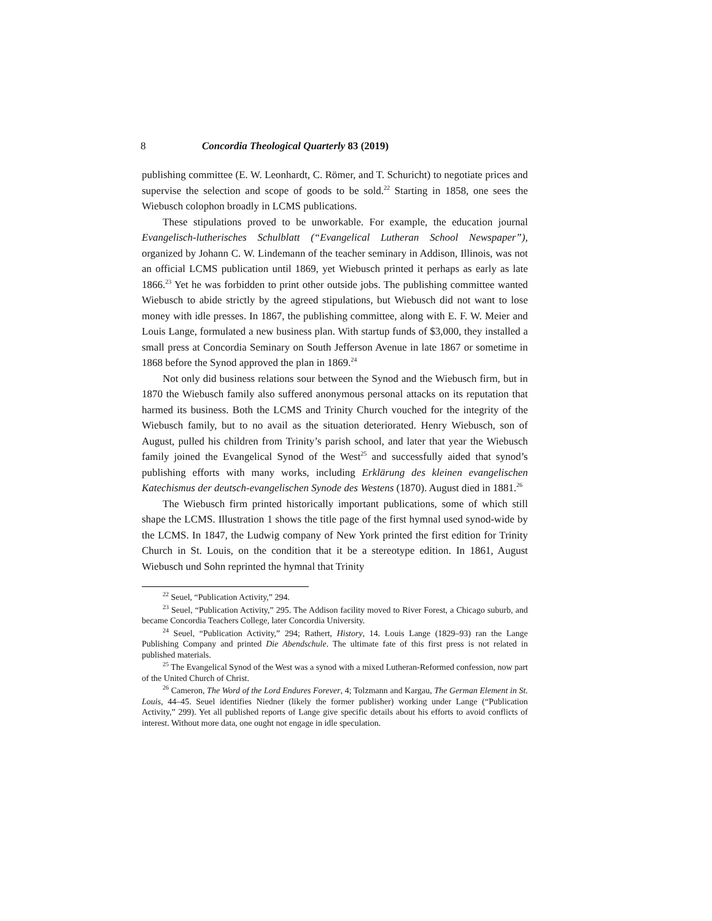8 Concordia Theological Quarterly 83 (2019)
publishing committee (E. W. Leonhardt, C. Römer, and T. Schuricht) to negotiate prices and supervise the selection and scope of goods to be sold.<sup>22</sup> Starting in 1858, one sees the Wiebusch colophon broadly in LCMS publications.
These stipulations proved to be unworkable. For example, the education journal Evangelisch-lutherisches Schulblatt (“Evangelical Lutheran School Newspaper”), organized by Johann C. W. Lindemann of the teacher seminary in Addison, Illinois, was not an official LCMS publication until 1869, yet Wiebusch printed it perhaps as early as late 1866.<sup>23</sup> Yet he was forbidden to print other outside jobs. The publishing committee wanted Wiebusch to abide strictly by the agreed stipulations, but Wiebusch did not want to lose money with idle presses. In 1867, the publishing committee, along with E. F. W. Meier and Louis Lange, formulated a new business plan. With startup funds of $3,000, they installed a small press at Concordia Seminary on South Jefferson Avenue in late 1867 or sometime in 1868 before the Synod approved the plan in 1869.<sup>24</sup>
Not only did business relations sour between the Synod and the Wiebusch firm, but in 1870 the Wiebusch family also suffered anonymous personal attacks on its reputation that harmed its business. Both the LCMS and Trinity Church vouched for the integrity of the Wiebusch family, but to no avail as the situation deteriorated. Henry Wiebusch, son of August, pulled his children from Trinity’s parish school, and later that year the Wiebusch family joined the Evangelical Synod of the West<sup>25</sup> and successfully aided that synod’s publishing efforts with many works, including Erklärung des kleinen evangelischen Katechismus der deutsch-evangelischen Synode des Westens (1870). August died in 1881.<sup>26</sup>
The Wiebusch firm printed historically important publications, some of which still shape the LCMS. Illustration 1 shows the title page of the first hymnal used synod-wide by the LCMS. In 1847, the Ludwig company of New York printed the first edition for Trinity Church in St. Louis, on the condition that it be a stereotype edition. In 1861, August Wiebusch und Sohn reprinted the hymnal that Trinity
<sup>22</sup> Seuel, “Publication Activity,” 294.
<sup>23</sup> Seuel, “Publication Activity,” 295. The Addison facility moved to River Forest, a Chicago suburb, and became Concordia Teachers College, later Concordia University.
<sup>24</sup> Seuel, “Publication Activity,” 294; Rathert, History, 14. Louis Lange (1829–93) ran the Lange Publishing Company and printed Die Abendschule. The ultimate fate of this first press is not related in published materials.
<sup>25</sup> The Evangelical Synod of the West was a synod with a mixed Lutheran-Reformed confession, now part of the United Church of Christ.
<sup>26</sup> Cameron, The Word of the Lord Endures Forever, 4; Tolzmann and Kargau, The German Element in St. Louis, 44–45. Seuel identifies Niedner (likely the former publisher) working under Lange (“Publication Activity,” 299). Yet all published reports of Lange give specific details about his efforts to avoid conflicts of interest. Without more data, one ought not engage in idle speculation.